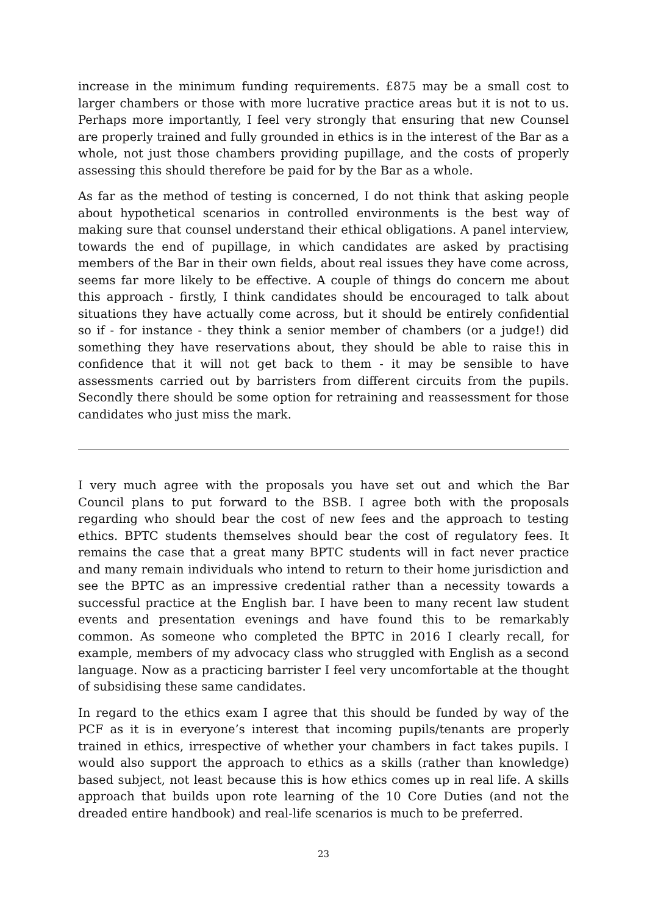increase in the minimum funding requirements. £875 may be a small cost to larger chambers or those with more lucrative practice areas but it is not to us. Perhaps more importantly, I feel very strongly that ensuring that new Counsel are properly trained and fully grounded in ethics is in the interest of the Bar as a whole, not just those chambers providing pupillage, and the costs of properly assessing this should therefore be paid for by the Bar as a whole.
As far as the method of testing is concerned, I do not think that asking people about hypothetical scenarios in controlled environments is the best way of making sure that counsel understand their ethical obligations. A panel interview, towards the end of pupillage, in which candidates are asked by practising members of the Bar in their own fields, about real issues they have come across, seems far more likely to be effective. A couple of things do concern me about this approach - firstly, I think candidates should be encouraged to talk about situations they have actually come across, but it should be entirely confidential so if - for instance - they think a senior member of chambers (or a judge!) did something they have reservations about, they should be able to raise this in confidence that it will not get back to them - it may be sensible to have assessments carried out by barristers from different circuits from the pupils. Secondly there should be some option for retraining and reassessment for those candidates who just miss the mark.
I very much agree with the proposals you have set out and which the Bar Council plans to put forward to the BSB. I agree both with the proposals regarding who should bear the cost of new fees and the approach to testing ethics. BPTC students themselves should bear the cost of regulatory fees. It remains the case that a great many BPTC students will in fact never practice and many remain individuals who intend to return to their home jurisdiction and see the BPTC as an impressive credential rather than a necessity towards a successful practice at the English bar. I have been to many recent law student events and presentation evenings and have found this to be remarkably common. As someone who completed the BPTC in 2016 I clearly recall, for example, members of my advocacy class who struggled with English as a second language. Now as a practicing barrister I feel very uncomfortable at the thought of subsidising these same candidates.
In regard to the ethics exam I agree that this should be funded by way of the PCF as it is in everyone’s interest that incoming pupils/tenants are properly trained in ethics, irrespective of whether your chambers in fact takes pupils. I would also support the approach to ethics as a skills (rather than knowledge) based subject, not least because this is how ethics comes up in real life. A skills approach that builds upon rote learning of the 10 Core Duties (and not the dreaded entire handbook) and real-life scenarios is much to be preferred.
23